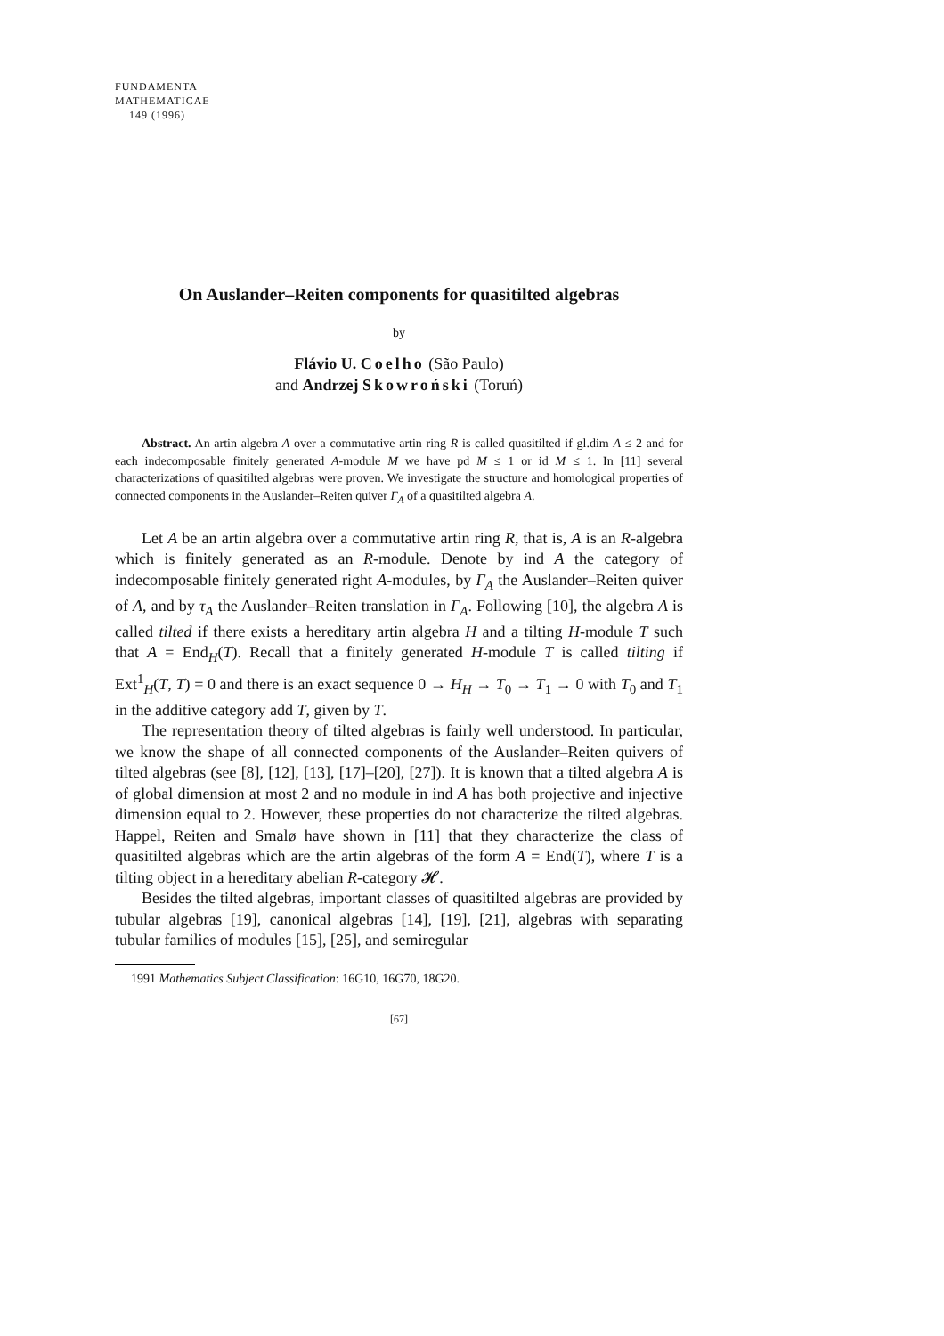FUNDAMENTA
MATHEMATICAE
149 (1996)
On Auslander–Reiten components for quasitilted algebras
by
Flávio U. Coelho (São Paulo)
and Andrzej Skowroński (Toruń)
Abstract. An artin algebra A over a commutative artin ring R is called quasitilted if gl.dim A ≤ 2 and for each indecomposable finitely generated A-module M we have pd M ≤ 1 or id M ≤ 1. In [11] several characterizations of quasitilted algebras were proven. We investigate the structure and homological properties of connected components in the Auslander–Reiten quiver Γ<sub>A</sub> of a quasitilted algebra A.
Let A be an artin algebra over a commutative artin ring R, that is, A is an R-algebra which is finitely generated as an R-module. Denote by ind A the category of indecomposable finitely generated right A-modules, by Γ<sub>A</sub> the Auslander–Reiten quiver of A, and by τ<sub>A</sub> the Auslander–Reiten translation in Γ<sub>A</sub>. Following [10], the algebra A is called tilted if there exists a hereditary artin algebra H and a tilting H-module T such that A = End<sub>H</sub>(T). Recall that a finitely generated H-module T is called tilting if Ext<sup>1</sup><sub>H</sub>(T, T) = 0 and there is an exact sequence 0 → H<sub>H</sub> → T<sub>0</sub> → T<sub>1</sub> → 0 with T<sub>0</sub> and T<sub>1</sub> in the additive category add T, given by T.
The representation theory of tilted algebras is fairly well understood. In particular, we know the shape of all connected components of the Auslander–Reiten quivers of tilted algebras (see [8], [12], [13], [17]–[20], [27]). It is known that a tilted algebra A is of global dimension at most 2 and no module in ind A has both projective and injective dimension equal to 2. However, these properties do not characterize the tilted algebras. Happel, Reiten and Smalø have shown in [11] that they characterize the class of quasitilted algebras which are the artin algebras of the form A = End(T), where T is a tilting object in a hereditary abelian R-category 𝓗.
Besides the tilted algebras, important classes of quasitilted algebras are provided by tubular algebras [19], canonical algebras [14], [19], [21], algebras with separating tubular families of modules [15], [25], and semiregular
1991 Mathematics Subject Classification: 16G10, 16G70, 18G20.
[67]